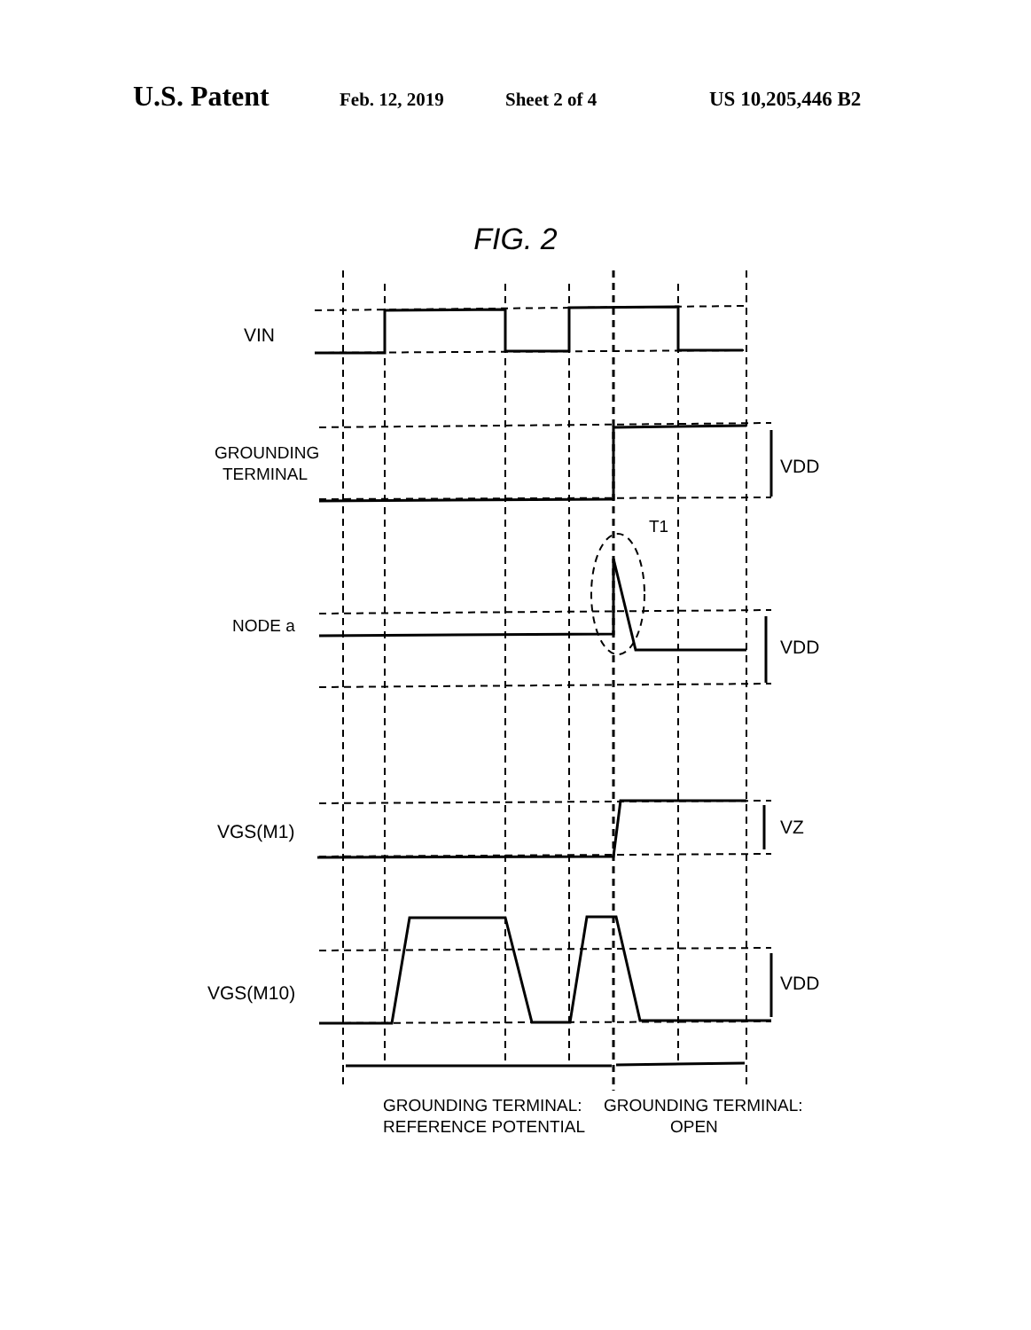U.S. Patent Feb. 12, 2019 Sheet 2 of 4 US 10,205,446 B2
FIG. 2
VIN
GROUNDING
TERMINAL
NODE a
VGS(M1)
VGS(M10)
VDD
VDD
VZ
VDD
T1
GROUNDING TERMINAL:
REFERENCE POTENTIAL
GROUNDING TERMINAL:
OPEN